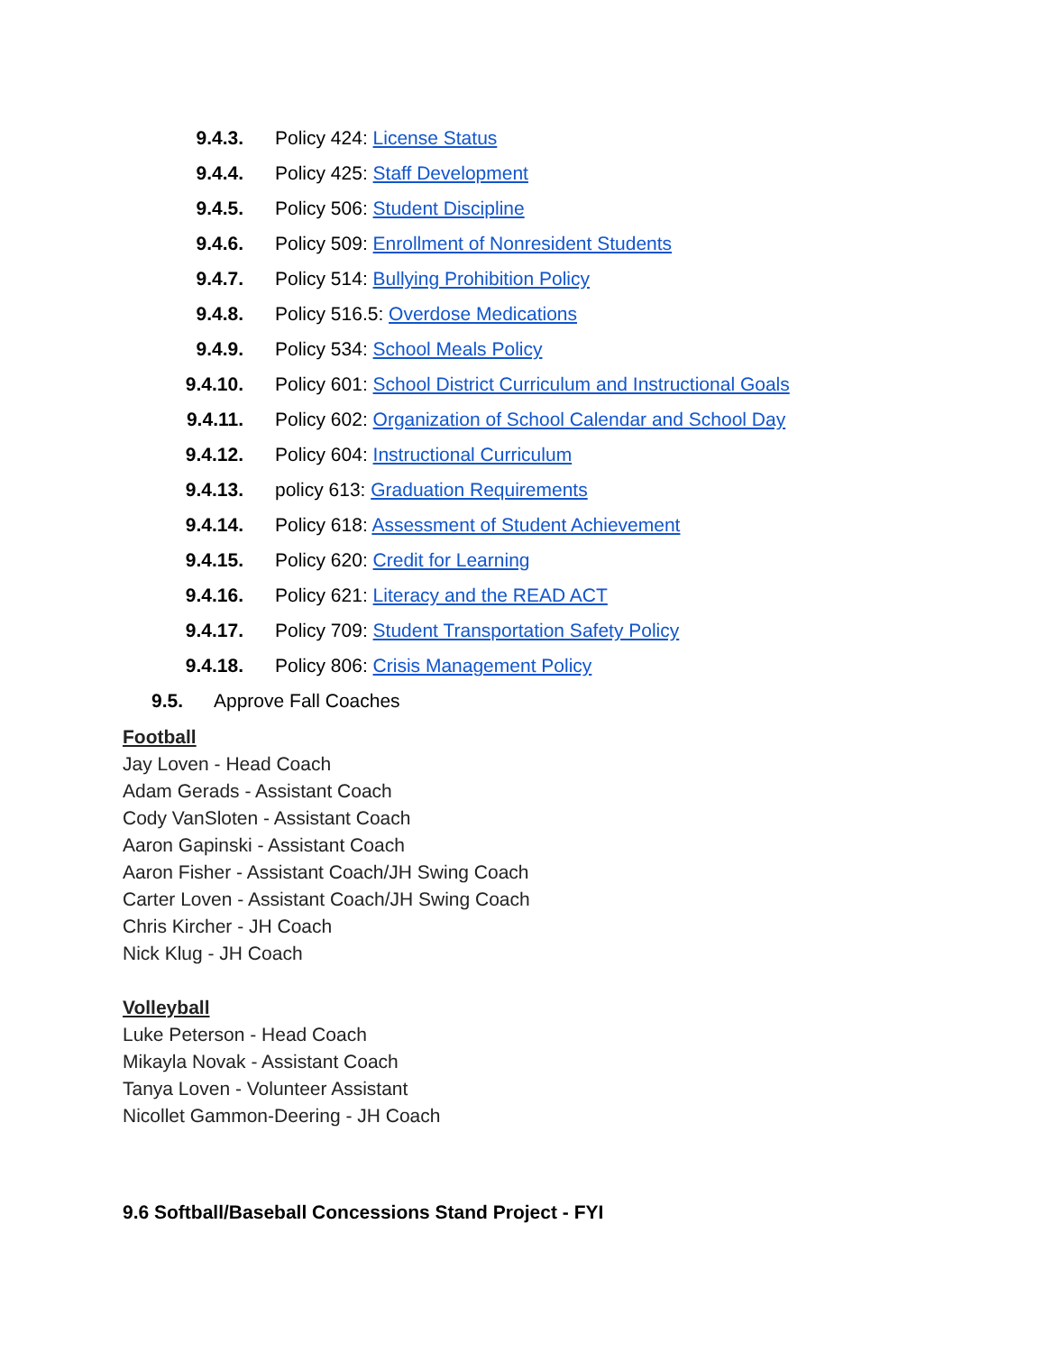9.4.3. Policy 424: License Status
9.4.4. Policy 425: Staff Development
9.4.5. Policy 506: Student Discipline
9.4.6. Policy 509: Enrollment of Nonresident Students
9.4.7. Policy 514: Bullying Prohibition Policy
9.4.8. Policy 516.5: Overdose Medications
9.4.9. Policy 534: School Meals Policy
9.4.10. Policy 601: School District Curriculum and Instructional Goals
9.4.11. Policy 602: Organization of School Calendar and School Day
9.4.12. Policy 604: Instructional Curriculum
9.4.13. policy 613: Graduation Requirements
9.4.14. Policy 618: Assessment of Student Achievement
9.4.15. Policy 620: Credit for Learning
9.4.16. Policy 621: Literacy and the READ ACT
9.4.17. Policy 709: Student Transportation Safety Policy
9.4.18. Policy 806: Crisis Management Policy
9.5. Approve Fall Coaches
Football
Jay Loven - Head Coach
Adam Gerads - Assistant Coach
Cody VanSloten - Assistant Coach
Aaron Gapinski - Assistant Coach
Aaron Fisher - Assistant Coach/JH Swing Coach
Carter Loven - Assistant Coach/JH Swing Coach
Chris Kircher - JH Coach
Nick Klug - JH Coach
Volleyball
Luke Peterson - Head Coach
Mikayla Novak - Assistant Coach
Tanya Loven - Volunteer Assistant
Nicollet Gammon-Deering - JH Coach
9.6 Softball/Baseball Concessions Stand Project - FYI